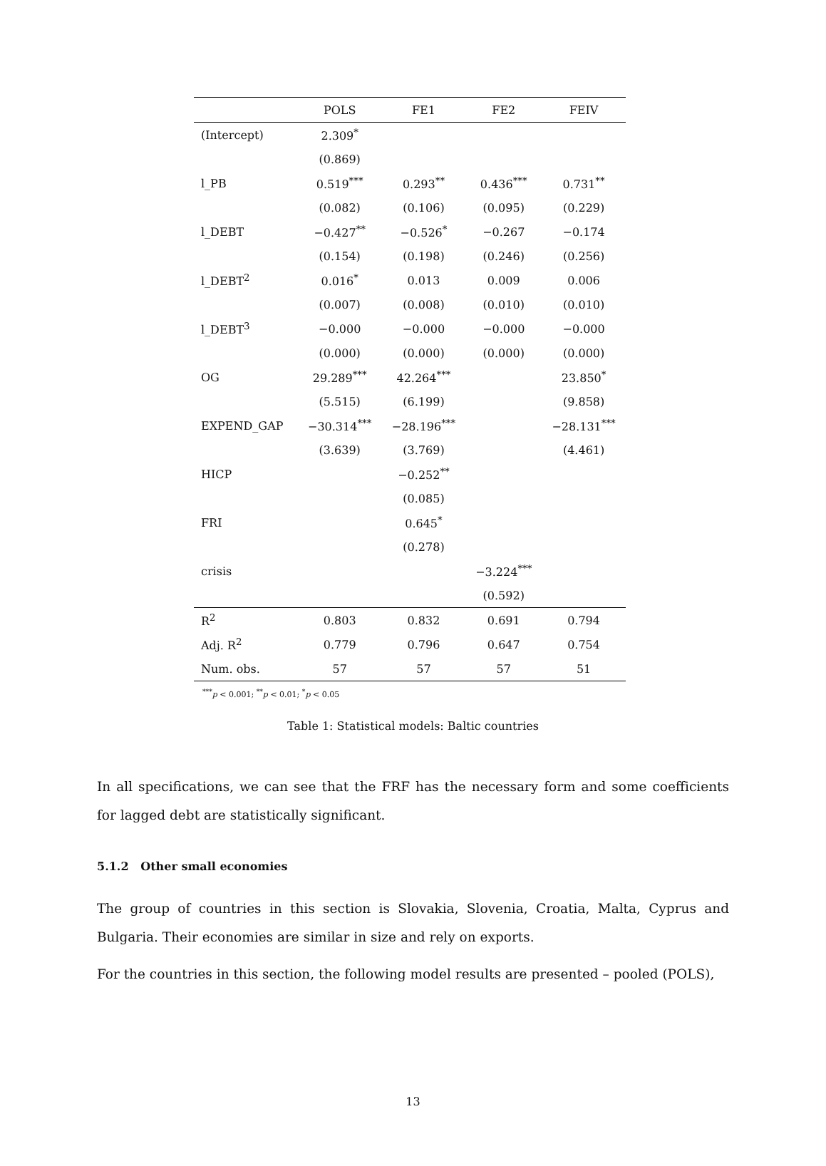| | POLS | FE1 | FE2 | FEIV |
| --- | --- | --- | --- | --- |
| (Intercept) | 2.309<sup>*</sup> | | | |
| | (0.869) | | | |
| l_PB | 0.519<sup>***</sup> | 0.293<sup>**</sup> | 0.436<sup>***</sup> | 0.731<sup>**</sup> |
| | (0.082) | (0.106) | (0.095) | (0.229) |
| l_DEBT | −0.427<sup>**</sup> | −0.526<sup>*</sup> | −0.267 | −0.174 |
| | (0.154) | (0.198) | (0.246) | (0.256) |
| l_DEBT<sup>2</sup> | 0.016<sup>*</sup> | 0.013 | 0.009 | 0.006 |
| | (0.007) | (0.008) | (0.010) | (0.010) |
| l_DEBT<sup>3</sup> | −0.000 | −0.000 | −0.000 | −0.000 |
| | (0.000) | (0.000) | (0.000) | (0.000) |
| OG | 29.289<sup>***</sup> | 42.264<sup>***</sup> | | 23.850<sup>*</sup> |
| | (5.515) | (6.199) | | (9.858) |
| EXPEND_GAP | −30.314<sup>***</sup> | −28.196<sup>***</sup> | | −28.131<sup>***</sup> |
| | (3.639) | (3.769) | | (4.461) |
| HICP | | −0.252<sup>**</sup> | | |
| | | (0.085) | | |
| FRI | | 0.645<sup>*</sup> | | |
| | | (0.278) | | |
| crisis | | | −3.224<sup>***</sup> | |
| | | | (0.592) | |
| R<sup>2</sup> | 0.803 | 0.832 | 0.691 | 0.794 |
| Adj. R<sup>2</sup> | 0.779 | 0.796 | 0.647 | 0.754 |
| Num. obs. | 57 | 57 | 57 | 51 |
<sup>***</sup> p < 0.001; <sup>**</sup>p < 0.01; <sup>*</sup>p < 0.05
Table 1: Statistical models: Baltic countries
In all specifications, we can see that the FRF has the necessary form and some coefficients for lagged debt are statistically significant.
5.1.2 Other small economies
The group of countries in this section is Slovakia, Slovenia, Croatia, Malta, Cyprus and Bulgaria. Their economies are similar in size and rely on exports.
For the countries in this section, the following model results are presented – pooled (POLS),
13